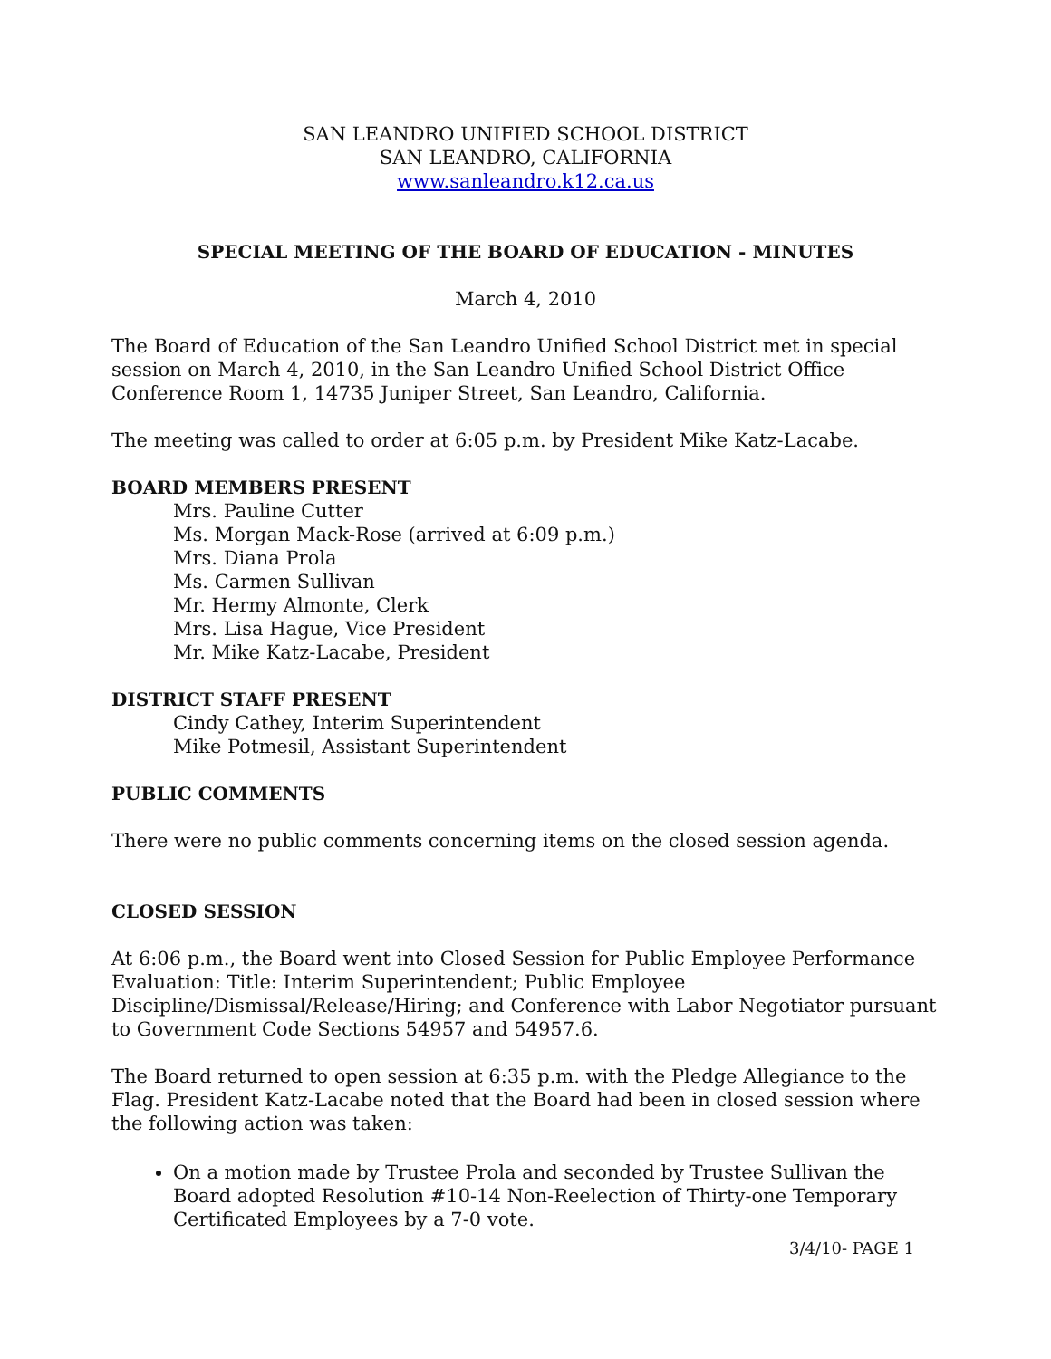SAN LEANDRO UNIFIED SCHOOL DISTRICT
SAN LEANDRO, CALIFORNIA
www.sanleandro.k12.ca.us
SPECIAL MEETING OF THE BOARD OF EDUCATION - MINUTES
March 4, 2010
The Board of Education of the San Leandro Unified School District met in special session on March 4, 2010, in the San Leandro Unified School District Office Conference Room 1, 14735 Juniper Street, San Leandro, California.
The meeting was called to order at 6:05 p.m. by President Mike Katz-Lacabe.
BOARD MEMBERS PRESENT
Mrs. Pauline Cutter
Ms. Morgan Mack-Rose (arrived at 6:09 p.m.)
Mrs. Diana Prola
Ms. Carmen Sullivan
Mr. Hermy Almonte, Clerk
Mrs. Lisa Hague, Vice President
Mr. Mike Katz-Lacabe, President
DISTRICT STAFF PRESENT
Cindy Cathey, Interim Superintendent
Mike Potmesil, Assistant Superintendent
PUBLIC COMMENTS
There were no public comments concerning items on the closed session agenda.
CLOSED SESSION
At 6:06 p.m., the Board went into Closed Session for Public Employee Performance Evaluation: Title: Interim Superintendent; Public Employee Discipline/Dismissal/Release/Hiring; and Conference with Labor Negotiator pursuant to Government Code Sections 54957 and 54957.6.
The Board returned to open session at 6:35 p.m. with the Pledge Allegiance to the Flag. President Katz-Lacabe noted that the Board had been in closed session where the following action was taken:
On a motion made by Trustee Prola and seconded by Trustee Sullivan the Board adopted Resolution #10-14 Non-Reelection of Thirty-one Temporary Certificated Employees by a 7-0 vote.
3/4/10- PAGE 1